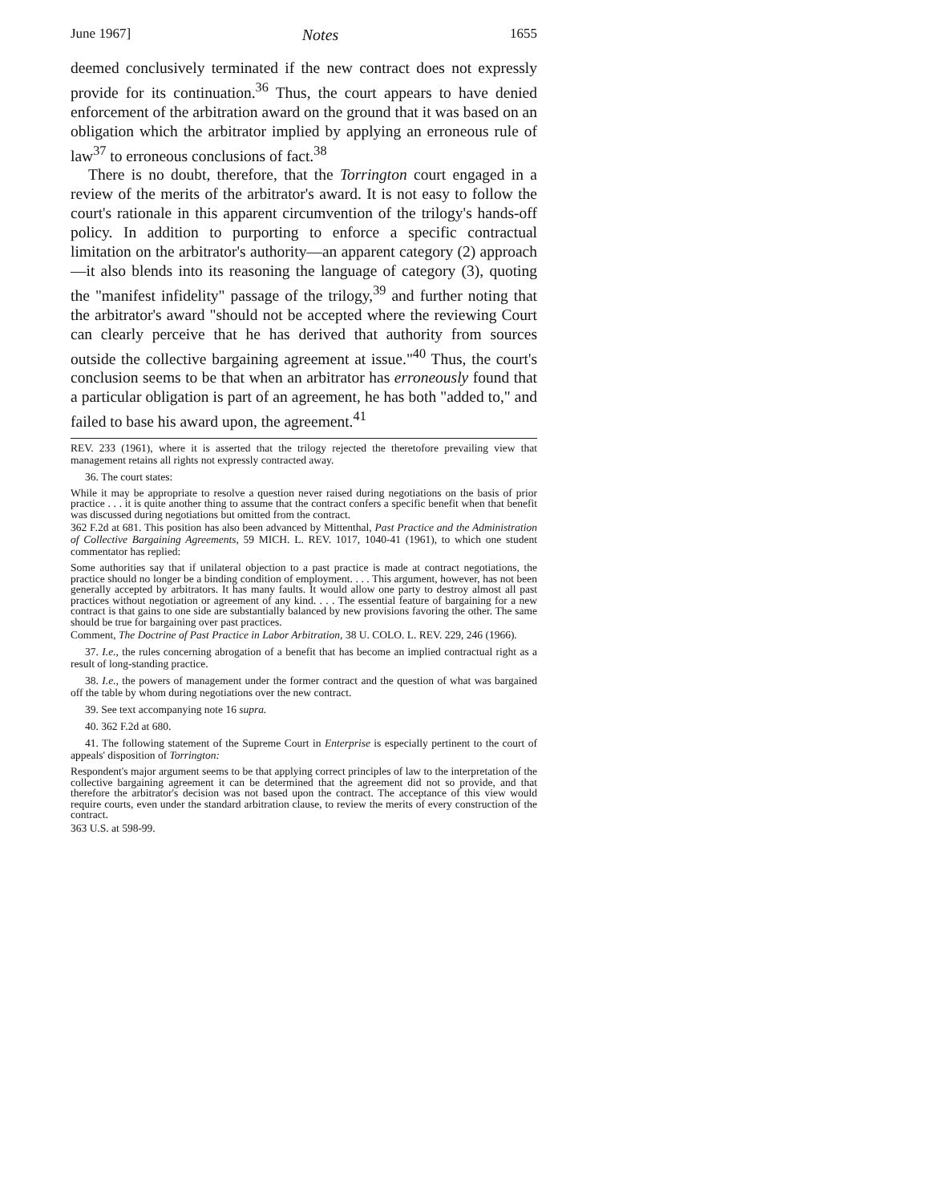June 1967] Notes 1655
deemed conclusively terminated if the new contract does not expressly provide for its continuation.<sup>36</sup> Thus, the court appears to have denied enforcement of the arbitration award on the ground that it was based on an obligation which the arbitrator implied by applying an erroneous rule of law<sup>37</sup> to erroneous conclusions of fact.<sup>38</sup>
There is no doubt, therefore, that the Torrington court engaged in a review of the merits of the arbitrator's award. It is not easy to follow the court's rationale in this apparent circumvention of the trilogy's hands-off policy. In addition to purporting to enforce a specific contractual limitation on the arbitrator's authority—an apparent category (2) approach—it also blends into its reasoning the language of category (3), quoting the "manifest infidelity" passage of the trilogy,<sup>39</sup> and further noting that the arbitrator's award "should not be accepted where the reviewing Court can clearly perceive that he has derived that authority from sources outside the collective bargaining agreement at issue."<sup>40</sup> Thus, the court's conclusion seems to be that when an arbitrator has erroneously found that a particular obligation is part of an agreement, he has both "added to," and failed to base his award upon, the agreement.<sup>41</sup>
REV. 233 (1961), where it is asserted that the trilogy rejected the theretofore prevailing view that management retains all rights not expressly contracted away.
36. The court states:
While it may be appropriate to resolve a question never raised during negotiations on the basis of prior practice . . . it is quite another thing to assume that the contract confers a specific benefit when that benefit was discussed during negotiations but omitted from the contract.
362 F.2d at 681. This position has also been advanced by Mittenthal, Past Practice and the Administration of Collective Bargaining Agreements, 59 MICH. L. REV. 1017, 1040-41 (1961), to which one student commentator has replied:
Some authorities say that if unilateral objection to a past practice is made at contract negotiations, the practice should no longer be a binding condition of employment. . . . This argument, however, has not been generally accepted by arbitrators. It has many faults. It would allow one party to destroy almost all past practices without negotiation or agreement of any kind. . . . The essential feature of bargaining for a new contract is that gains to one side are substantially balanced by new provisions favoring the other. The same should be true for bargaining over past practices.
Comment, The Doctrine of Past Practice in Labor Arbitration, 38 U. COLO. L. REV. 229, 246 (1966).
37. I.e., the rules concerning abrogation of a benefit that has become an implied contractual right as a result of long-standing practice.
38. I.e., the powers of management under the former contract and the question of what was bargained off the table by whom during negotiations over the new contract.
39. See text accompanying note 16 supra.
40. 362 F.2d at 680.
41. The following statement of the Supreme Court in Enterprise is especially pertinent to the court of appeals' disposition of Torrington:
Respondent's major argument seems to be that applying correct principles of law to the interpretation of the collective bargaining agreement it can be determined that the agreement did not so provide, and that therefore the arbitrator's decision was not based upon the contract. The acceptance of this view would require courts, even under the standard arbitration clause, to review the merits of every construction of the contract.
363 U.S. at 598-99.